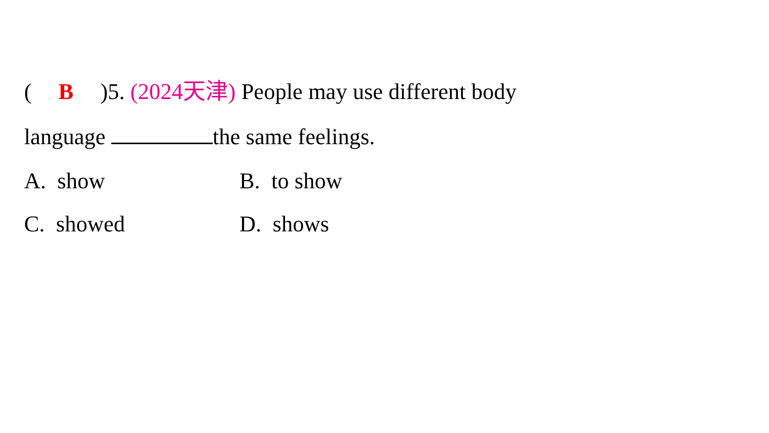(B)5. (2024天津) People may use different body
language the same feelings.
A. show B. to show
C. showed D. shows